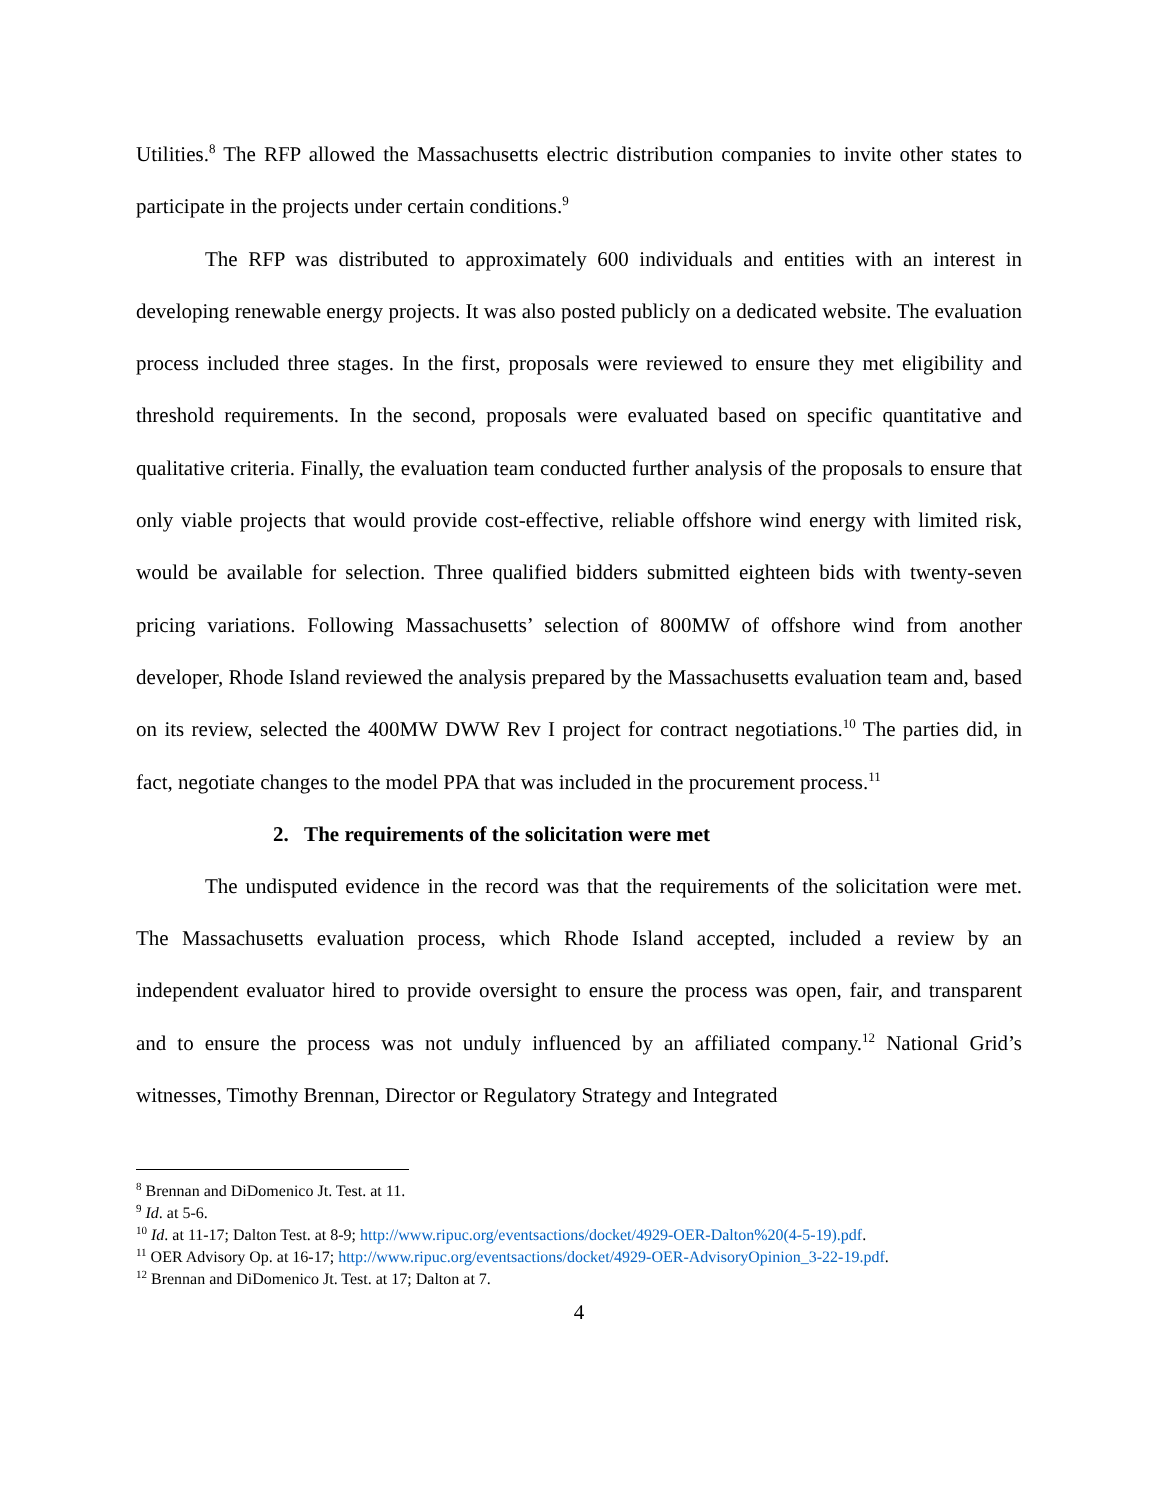Utilities.<sup>8</sup> The RFP allowed the Massachusetts electric distribution companies to invite other states to participate in the projects under certain conditions.<sup>9</sup>
The RFP was distributed to approximately 600 individuals and entities with an interest in developing renewable energy projects. It was also posted publicly on a dedicated website. The evaluation process included three stages. In the first, proposals were reviewed to ensure they met eligibility and threshold requirements. In the second, proposals were evaluated based on specific quantitative and qualitative criteria. Finally, the evaluation team conducted further analysis of the proposals to ensure that only viable projects that would provide cost-effective, reliable offshore wind energy with limited risk, would be available for selection. Three qualified bidders submitted eighteen bids with twenty-seven pricing variations. Following Massachusetts’ selection of 800MW of offshore wind from another developer, Rhode Island reviewed the analysis prepared by the Massachusetts evaluation team and, based on its review, selected the 400MW DWW Rev I project for contract negotiations.<sup>10</sup> The parties did, in fact, negotiate changes to the model PPA that was included in the procurement process.<sup>11</sup>
2. The requirements of the solicitation were met
The undisputed evidence in the record was that the requirements of the solicitation were met. The Massachusetts evaluation process, which Rhode Island accepted, included a review by an independent evaluator hired to provide oversight to ensure the process was open, fair, and transparent and to ensure the process was not unduly influenced by an affiliated company.<sup>12</sup> National Grid’s witnesses, Timothy Brennan, Director or Regulatory Strategy and Integrated
<sup>8</sup> Brennan and DiDomenico Jt. Test. at 11.
<sup>9</sup> Id. at 5-6.
<sup>10</sup> Id. at 11-17; Dalton Test. at 8-9; http://www.ripuc.org/eventsactions/docket/4929-OER-Dalton%20(4-5-19).pdf.
<sup>11</sup> OER Advisory Op. at 16-17; http://www.ripuc.org/eventsactions/docket/4929-OER-AdvisoryOpinion_3-22-19.pdf.
<sup>12</sup> Brennan and DiDomenico Jt. Test. at 17; Dalton at 7.
4